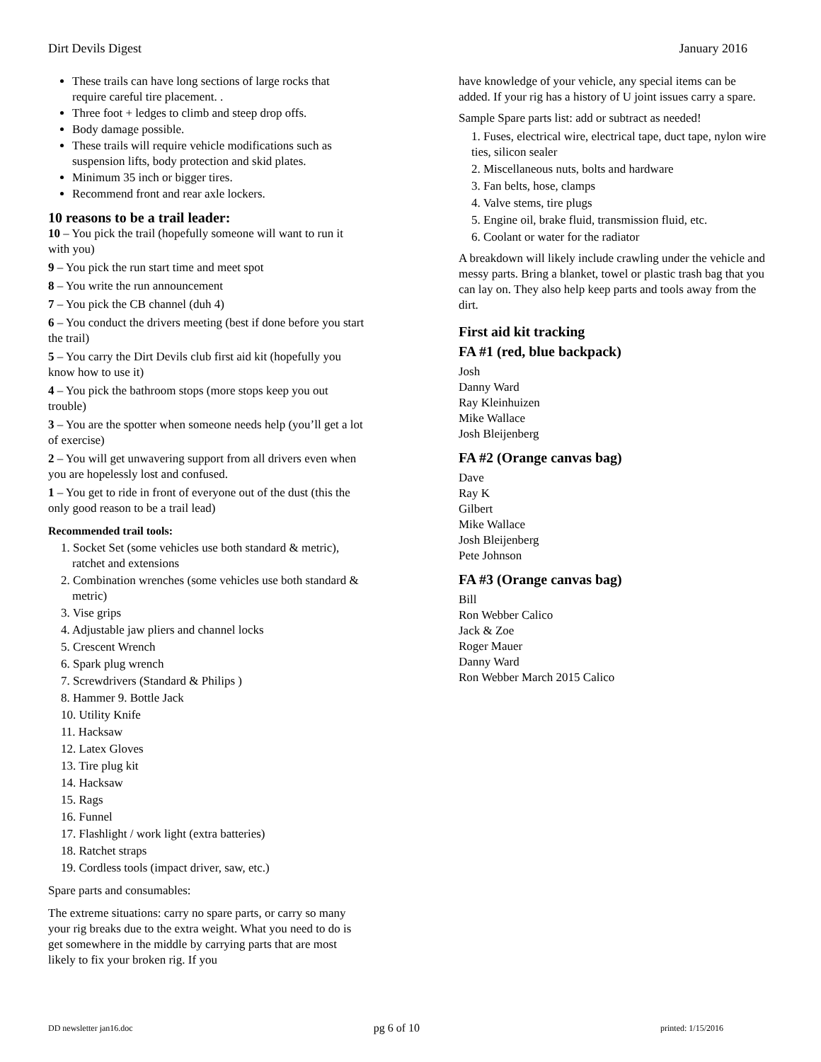Dirt Devils Digest January 2016
These trails can have long sections of large rocks that require careful tire placement. .
Three foot + ledges to climb and steep drop offs.
Body damage possible.
These trails will require vehicle modifications such as suspension lifts, body protection and skid plates.
Minimum 35 inch or bigger tires.
Recommend front and rear axle lockers.
10 reasons to be a trail leader:
10 – You pick the trail (hopefully someone will want to run it with you)
9 – You pick the run start time and meet spot
8 – You write the run announcement
7 – You pick the CB channel (duh 4)
6 – You conduct the drivers meeting (best if done before you start the trail)
5 – You carry the Dirt Devils club first aid kit (hopefully you know how to use it)
4 – You pick the bathroom stops (more stops keep you out trouble)
3 – You are the spotter when someone needs help (you’ll get a lot of exercise)
2 – You will get unwavering support from all drivers even when you are hopelessly lost and confused.
1 – You get to ride in front of everyone out of the dust (this the only good reason to be a trail lead)
Recommended trail tools:
1. Socket Set (some vehicles use both standard & metric), ratchet and extensions
2. Combination wrenches (some vehicles use both standard & metric)
3. Vise grips
4. Adjustable jaw pliers and channel locks
5. Crescent Wrench
6. Spark plug wrench
7. Screwdrivers (Standard & Philips )
8. Hammer 9. Bottle Jack
10. Utility Knife
11. Hacksaw
12. Latex Gloves
13. Tire plug kit
14. Hacksaw
15. Rags
16. Funnel
17. Flashlight / work light (extra batteries)
18. Ratchet straps
19. Cordless tools (impact driver, saw, etc.)
Spare parts and consumables:
The extreme situations: carry no spare parts, or carry so many your rig breaks due to the extra weight. What you need to do is get somewhere in the middle by carrying parts that are most likely to fix your broken rig. If you
have knowledge of your vehicle, any special items can be added. If your rig has a history of U joint issues carry a spare.
Sample Spare parts list: add or subtract as needed!
1. Fuses, electrical wire, electrical tape, duct tape, nylon wire ties, silicon sealer
2. Miscellaneous nuts, bolts and hardware
3. Fan belts, hose, clamps
4. Valve stems, tire plugs
5. Engine oil, brake fluid, transmission fluid, etc.
6. Coolant or water for the radiator
A breakdown will likely include crawling under the vehicle and messy parts. Bring a blanket, towel or plastic trash bag that you can lay on. They also help keep parts and tools away from the dirt.
First aid kit tracking
FA #1 (red, blue backpack)
Josh
Danny Ward
Ray Kleinhuizen
Mike Wallace
Josh Bleijenberg
FA #2 (Orange canvas bag)
Dave
Ray K
Gilbert
Mike Wallace
Josh Bleijenberg
Pete Johnson
FA #3 (Orange canvas bag)
Bill
Ron Webber Calico
Jack & Zoe
Roger Mauer
Danny Ward
Ron Webber March 2015 Calico
DD newsletter jan16.doc pg 6 of 10 printed: 1/15/2016